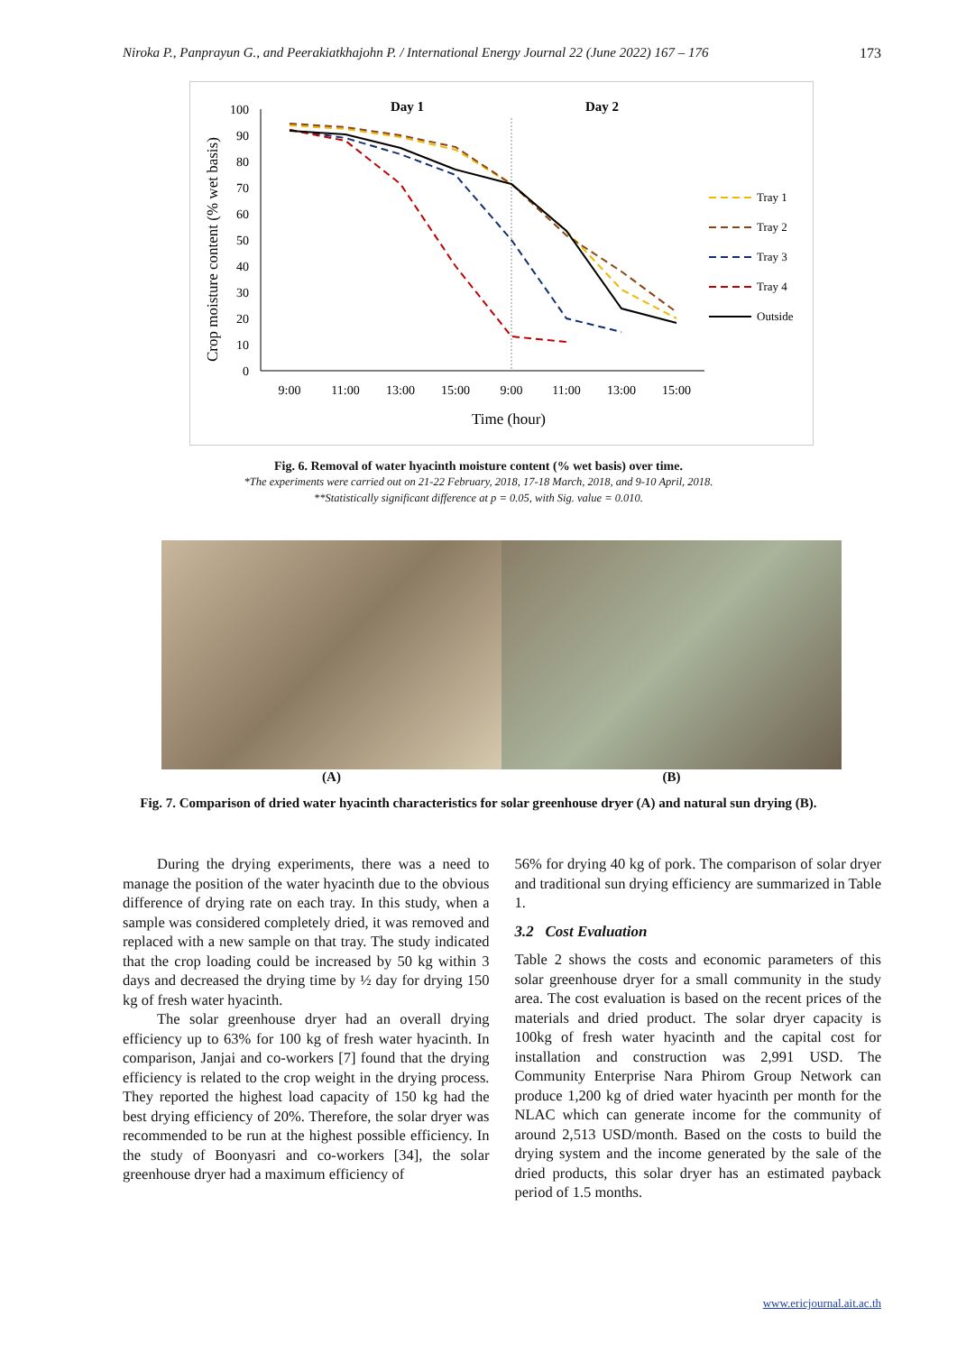Niroka P., Panprayun G., and Peerakiatkhajohn P. / International Energy Journal 22 (June 2022) 167 – 176 173
Day 1
Day 2
Crop moisture content (% wet basis)
100
90
80
70
60
50
40
30
20
10
0
9:00
11:00
13:00
15:00
9:00
11:00
13:00
15:00
Time (hour)
Tray 1
Tray 2
Tray 3
Tray 4
Outside
Fig. 6. Removal of water hyacinth moisture content (% wet basis) over time.
*The experiments were carried out on 21-22 February, 2018, 17-18 March, 2018, and 9-10 April, 2018.
**Statistically significant difference at p = 0.05, with Sig. value = 0.010.
(A) (B)
Fig. 7. Comparison of dried water hyacinth characteristics for solar greenhouse dryer (A) and natural sun drying (B).
During the drying experiments, there was a need to manage the position of the water hyacinth due to the obvious difference of drying rate on each tray. In this study, when a sample was considered completely dried, it was removed and replaced with a new sample on that tray. The study indicated that the crop loading could be increased by 50 kg within 3 days and decreased the drying time by ½ day for drying 150 kg of fresh water hyacinth.
The solar greenhouse dryer had an overall drying efficiency up to 63% for 100 kg of fresh water hyacinth. In comparison, Janjai and co-workers [7] found that the drying efficiency is related to the crop weight in the drying process. They reported the highest load capacity of 150 kg had the best drying efficiency of 20%. Therefore, the solar dryer was recommended to be run at the highest possible efficiency. In the study of Boonyasri and co-workers [34], the solar greenhouse dryer had a maximum efficiency of
56% for drying 40 kg of pork. The comparison of solar dryer and traditional sun drying efficiency are summarized in Table 1.
3.2 Cost Evaluation
Table 2 shows the costs and economic parameters of this solar greenhouse dryer for a small community in the study area. The cost evaluation is based on the recent prices of the materials and dried product. The solar dryer capacity is 100kg of fresh water hyacinth and the capital cost for installation and construction was 2,991 USD. The Community Enterprise Nara Phirom Group Network can produce 1,200 kg of dried water hyacinth per month for the NLAC which can generate income for the community of around 2,513 USD/month. Based on the costs to build the drying system and the income generated by the sale of the dried products, this solar dryer has an estimated payback period of 1.5 months.
www.ericjournal.ait.ac.th